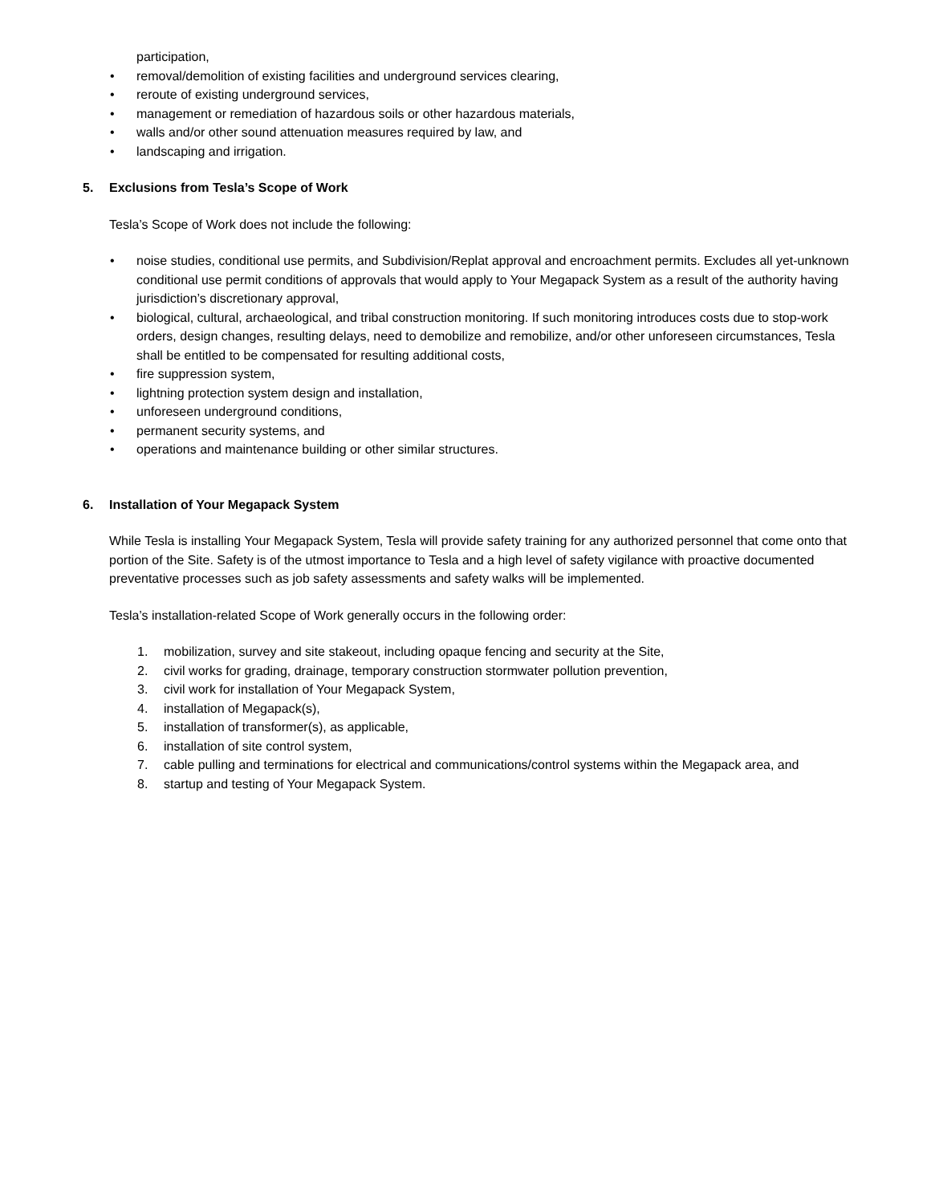participation,
• removal/demolition of existing facilities and underground services clearing,
• reroute of existing underground services,
• management or remediation of hazardous soils or other hazardous materials,
• walls and/or other sound attenuation measures required by law, and
• landscaping and irrigation.
5. Exclusions from Tesla’s Scope of Work
Tesla’s Scope of Work does not include the following:
• noise studies, conditional use permits, and Subdivision/Replat approval and encroachment permits. Excludes all yet-unknown conditional use permit conditions of approvals that would apply to Your Megapack System as a result of the authority having jurisdiction’s discretionary approval,
• biological, cultural, archaeological, and tribal construction monitoring. If such monitoring introduces costs due to stop-work orders, design changes, resulting delays, need to demobilize and remobilize, and/or other unforeseen circumstances, Tesla shall be entitled to be compensated for resulting additional costs,
• fire suppression system,
• lightning protection system design and installation,
• unforeseen underground conditions,
• permanent security systems, and
• operations and maintenance building or other similar structures.
6. Installation of Your Megapack System
While Tesla is installing Your Megapack System, Tesla will provide safety training for any authorized personnel that come onto that portion of the Site. Safety is of the utmost importance to Tesla and a high level of safety vigilance with proactive documented preventative processes such as job safety assessments and safety walks will be implemented.
Tesla’s installation-related Scope of Work generally occurs in the following order:
1. mobilization, survey and site stakeout, including opaque fencing and security at the Site,
2. civil works for grading, drainage, temporary construction stormwater pollution prevention,
3. civil work for installation of Your Megapack System,
4. installation of Megapack(s),
5. installation of transformer(s), as applicable,
6. installation of site control system,
7. cable pulling and terminations for electrical and communications/control systems within the Megapack area, and
8. startup and testing of Your Megapack System.